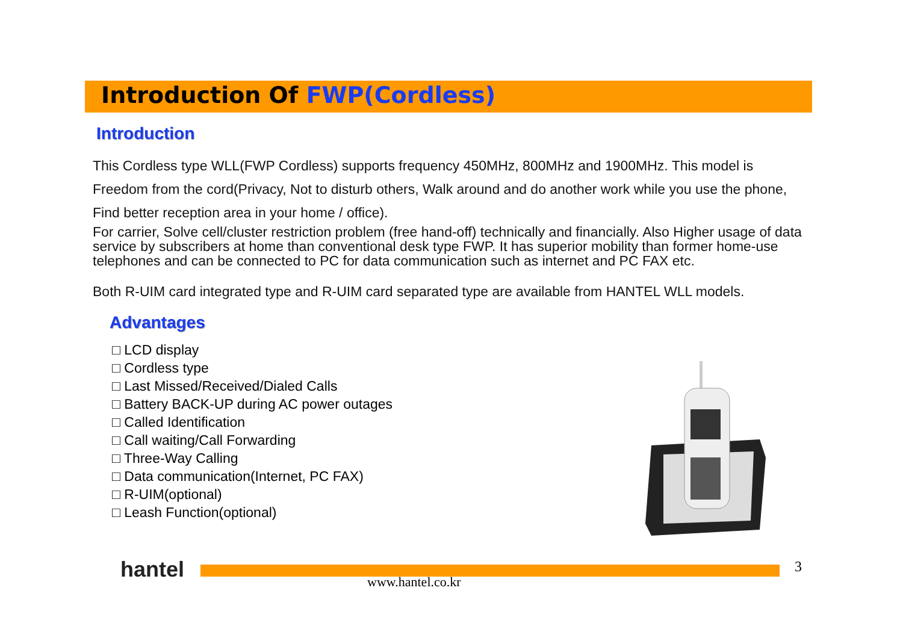Introduction Of FWP(Cordless)
Introduction
This Cordless type WLL(FWP Cordless) supports frequency 450MHz, 800MHz and 1900MHz. This model is Freedom from the cord(Privacy, Not to disturb others, Walk around and do another work while you use the phone, Find better reception area in your home / office).
For carrier, Solve cell/cluster restriction problem (free hand-off) technically and financially. Also Higher usage of data service by subscribers at home than conventional desk type FWP. It has superior mobility than former home-use telephones and can be connected to PC for data communication such as internet and PC FAX etc.
Both R-UIM card integrated type and R-UIM card separated type are available from HANTEL WLL models.
Advantages
□ LCD display
□ Cordless type
□ Last Missed/Received/Dialed Calls
□ Battery BACK-UP during AC power outages
□ Called Identification
□ Call waiting/Call Forwarding
□ Three-Way Calling
□ Data communication(Internet, PC FAX)
□ R-UIM(optional)
□ Leash Function(optional)
hantel www.hantel.co.kr
3